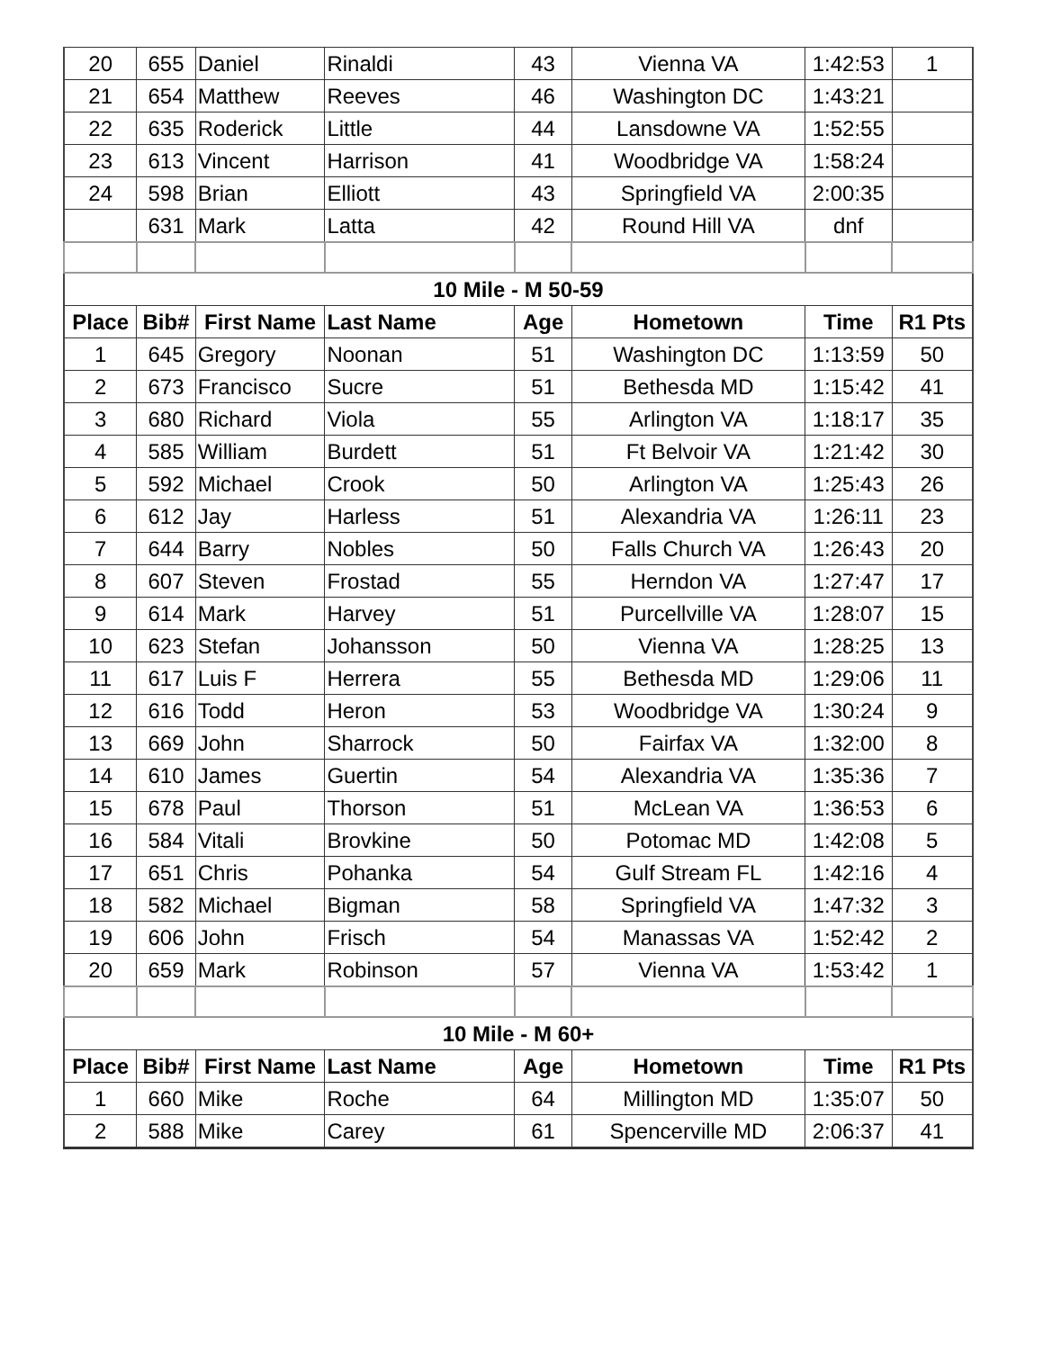| 20 | 655 | Daniel | Rinaldi | 43 | Vienna VA | 1:42:53 | 1 |
| 21 | 654 | Matthew | Reeves | 46 | Washington DC | 1:43:21 | |
| 22 | 635 | Roderick | Little | 44 | Lansdowne VA | 1:52:55 | |
| 23 | 613 | Vincent | Harrison | 41 | Woodbridge VA | 1:58:24 | |
| 24 | 598 | Brian | Elliott | 43 | Springfield VA | 2:00:35 | |
| | 631 | Mark | Latta | 42 | Round Hill VA | dnf | |
| 10 Mile - M 50-59 | | | | | | | |
| Place | Bib# | First Name | Last Name | Age | Hometown | Time | R1 Pts |
| 1 | 645 | Gregory | Noonan | 51 | Washington DC | 1:13:59 | 50 |
| 2 | 673 | Francisco | Sucre | 51 | Bethesda MD | 1:15:42 | 41 |
| 3 | 680 | Richard | Viola | 55 | Arlington VA | 1:18:17 | 35 |
| 4 | 585 | William | Burdett | 51 | Ft Belvoir VA | 1:21:42 | 30 |
| 5 | 592 | Michael | Crook | 50 | Arlington VA | 1:25:43 | 26 |
| 6 | 612 | Jay | Harless | 51 | Alexandria VA | 1:26:11 | 23 |
| 7 | 644 | Barry | Nobles | 50 | Falls Church VA | 1:26:43 | 20 |
| 8 | 607 | Steven | Frostad | 55 | Herndon VA | 1:27:47 | 17 |
| 9 | 614 | Mark | Harvey | 51 | Purcellville VA | 1:28:07 | 15 |
| 10 | 623 | Stefan | Johansson | 50 | Vienna VA | 1:28:25 | 13 |
| 11 | 617 | Luis F | Herrera | 55 | Bethesda MD | 1:29:06 | 11 |
| 12 | 616 | Todd | Heron | 53 | Woodbridge VA | 1:30:24 | 9 |
| 13 | 669 | John | Sharrock | 50 | Fairfax VA | 1:32:00 | 8 |
| 14 | 610 | James | Guertin | 54 | Alexandria VA | 1:35:36 | 7 |
| 15 | 678 | Paul | Thorson | 51 | McLean VA | 1:36:53 | 6 |
| 16 | 584 | Vitali | Brovkine | 50 | Potomac MD | 1:42:08 | 5 |
| 17 | 651 | Chris | Pohanka | 54 | Gulf Stream FL | 1:42:16 | 4 |
| 18 | 582 | Michael | Bigman | 58 | Springfield VA | 1:47:32 | 3 |
| 19 | 606 | John | Frisch | 54 | Manassas VA | 1:52:42 | 2 |
| 20 | 659 | Mark | Robinson | 57 | Vienna VA | 1:53:42 | 1 |
| 10 Mile - M 60+ | | | | | | | |
| Place | Bib# | First Name | Last Name | Age | Hometown | Time | R1 Pts |
| 1 | 660 | Mike | Roche | 64 | Millington MD | 1:35:07 | 50 |
| 2 | 588 | Mike | Carey | 61 | Spencerville MD | 2:06:37 | 41 |